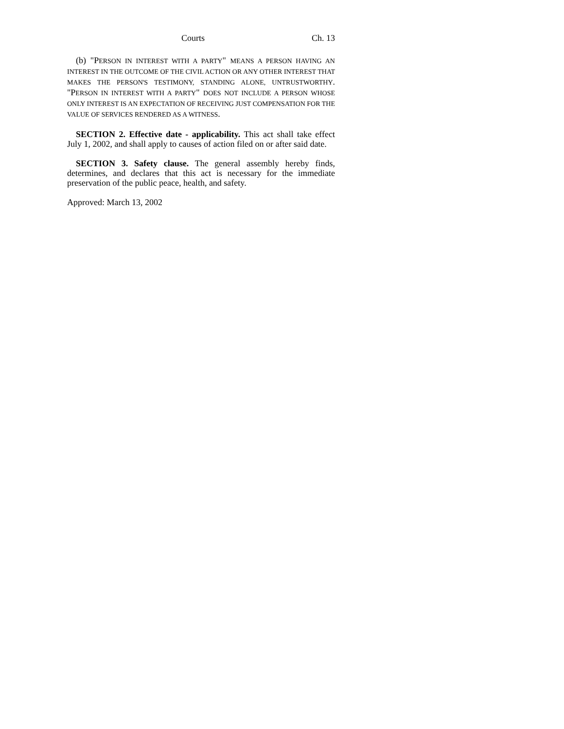Courts Ch. 13
(b) "PERSON IN INTEREST WITH A PARTY" MEANS A PERSON HAVING AN INTEREST IN THE OUTCOME OF THE CIVIL ACTION OR ANY OTHER INTEREST THAT MAKES THE PERSON'S TESTIMONY, STANDING ALONE, UNTRUSTWORTHY. "PERSON IN INTEREST WITH A PARTY" DOES NOT INCLUDE A PERSON WHOSE ONLY INTEREST IS AN EXPECTATION OF RECEIVING JUST COMPENSATION FOR THE VALUE OF SERVICES RENDERED AS A WITNESS.
SECTION 2. Effective date - applicability. This act shall take effect July 1, 2002, and shall apply to causes of action filed on or after said date.
SECTION 3. Safety clause. The general assembly hereby finds, determines, and declares that this act is necessary for the immediate preservation of the public peace, health, and safety.
Approved: March 13, 2002